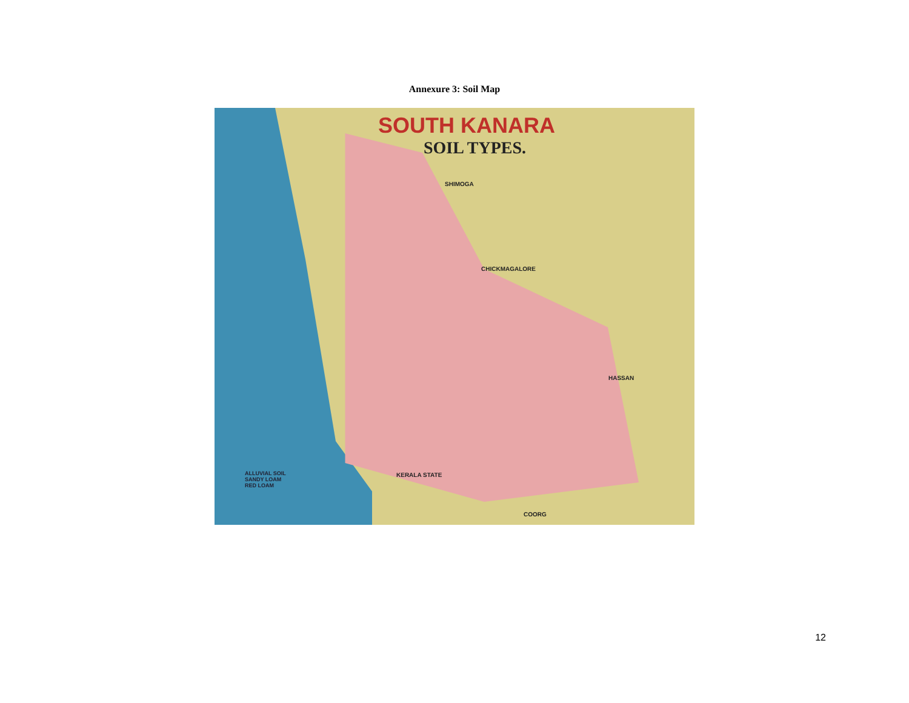Annexure 3: Soil Map
SOUTH KANARA
SOIL TYPES.
SHIMOGA
CHICKMAGALORE
HASSAN
KERALA STATE
COORG
ALLUVIAL SOIL
SANDY LOAM
RED LOAM
12